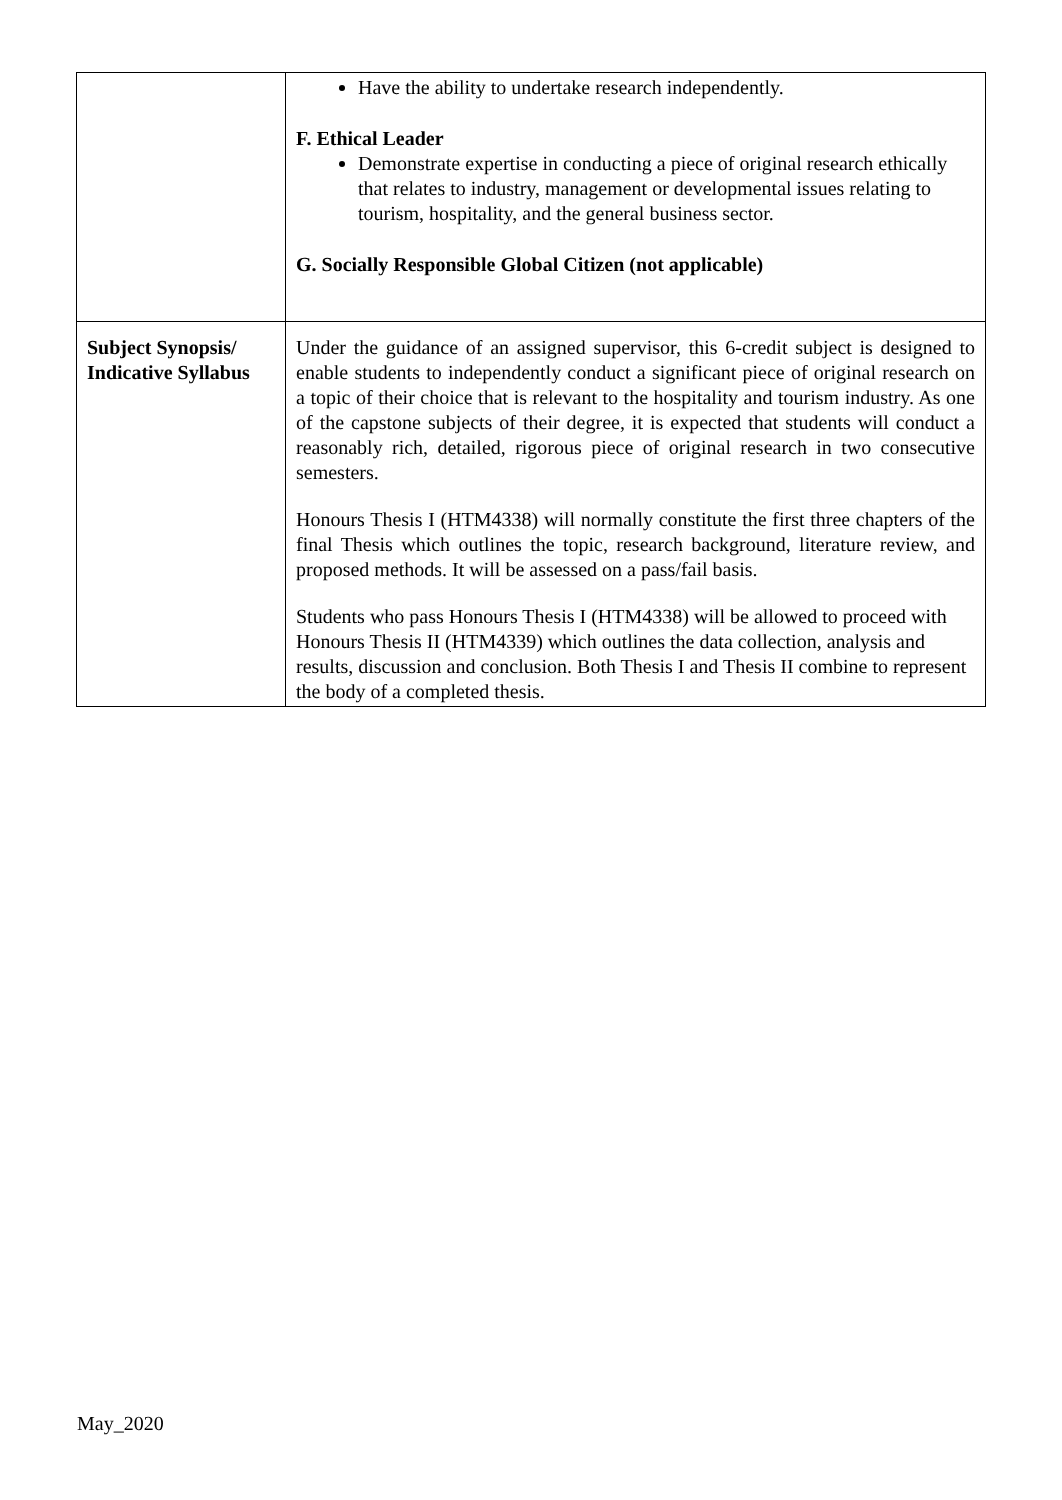| | Have the ability to undertake research independently. F. Ethical Leader Demonstrate expertise in conducting a piece of original research ethically that relates to industry, management or developmental issues relating to tourism, hospitality, and the general business sector. G. Socially Responsible Global Citizen (not applicable) |
| Subject Synopsis/ Indicative Syllabus | Under the guidance of an assigned supervisor, this 6-credit subject is designed to enable students to independently conduct a significant piece of original research on a topic of their choice that is relevant to the hospitality and tourism industry. As one of the capstone subjects of their degree, it is expected that students will conduct a reasonably rich, detailed, rigorous piece of original research in two consecutive semesters. Honours Thesis I (HTM4338) will normally constitute the first three chapters of the final Thesis which outlines the topic, research background, literature review, and proposed methods. It will be assessed on a pass/fail basis. Students who pass Honours Thesis I (HTM4338) will be allowed to proceed with Honours Thesis II (HTM4339) which outlines the data collection, analysis and results, discussion and conclusion. Both Thesis I and Thesis II combine to represent the body of a completed thesis. |
May_2020